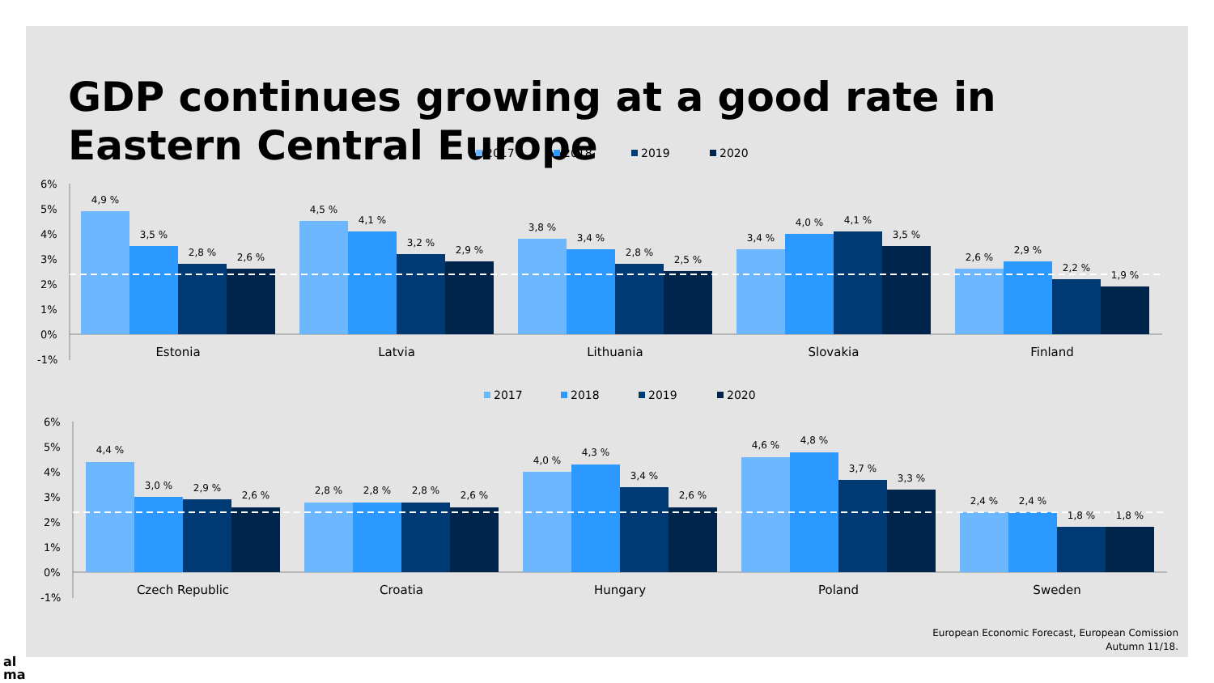GDP continues growing at a good rate in Eastern Central Europe
2017
2018
2019
2020
6%
5%
4%
3%
2%
1%
0%
-1%
4,9 %
3,5 %
2,8 %
2,6 %
4,5 %
4,1 %
3,2 %
2,9 %
3,8 %
3,4 %
2,8 %
2,5 %
3,4 %
4,0 %
4,1 %
3,5 %
2,6 %
2,9 %
2,2 %
1,9 %
Estonia
Latvia
Lithuania
Slovakia
Finland
2017
2018
2019
2020
6%
5%
4%
3%
2%
1%
0%
-1%
4,4 %
3,0 %
2,9 %
2,6 %
2,8 %
2,8 %
2,8 %
2,6 %
4,0 %
4,3 %
3,4 %
2,6 %
4,6 %
4,8 %
3,7 %
3,3 %
2,4 %
2,4 %
1,8 %
1,8 %
Czech Republic
Croatia
Hungary
Poland
Sweden
European Economic Forecast, European Comission
Autumn 11/18.
al
ma